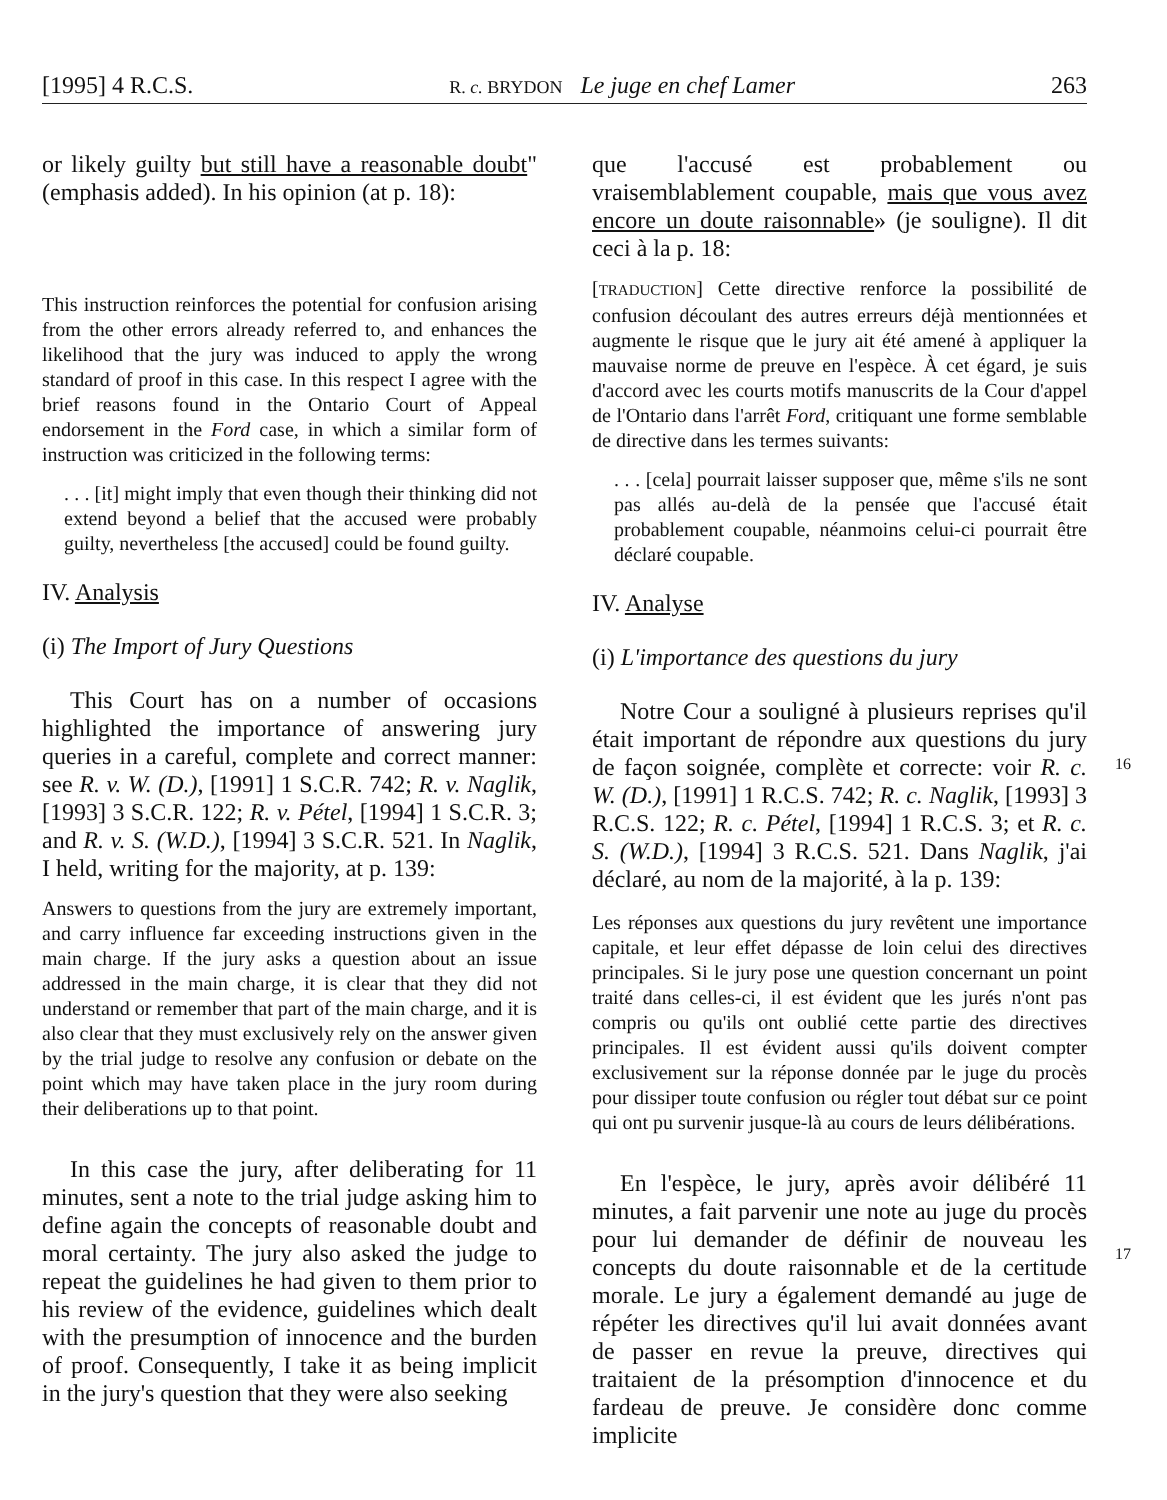[1995] 4 R.C.S. R. c. BRYDON Le juge en chef Lamer 263
or likely guilty but still have a reasonable doubt" (emphasis added). In his opinion (at p. 18):
This instruction reinforces the potential for confusion arising from the other errors already referred to, and enhances the likelihood that the jury was induced to apply the wrong standard of proof in this case. In this respect I agree with the brief reasons found in the Ontario Court of Appeal endorsement in the Ford case, in which a similar form of instruction was criticized in the following terms:
. . . [it] might imply that even though their thinking did not extend beyond a belief that the accused were probably guilty, nevertheless [the accused] could be found guilty.
IV. Analysis
(i) The Import of Jury Questions
This Court has on a number of occasions highlighted the importance of answering jury queries in a careful, complete and correct manner: see R. v. W. (D.), [1991] 1 S.C.R. 742; R. v. Naglik, [1993] 3 S.C.R. 122; R. v. Pétel, [1994] 1 S.C.R. 3; and R. v. S. (W.D.), [1994] 3 S.C.R. 521. In Naglik, I held, writing for the majority, at p. 139:
Answers to questions from the jury are extremely important, and carry influence far exceeding instructions given in the main charge. If the jury asks a question about an issue addressed in the main charge, it is clear that they did not understand or remember that part of the main charge, and it is also clear that they must exclusively rely on the answer given by the trial judge to resolve any confusion or debate on the point which may have taken place in the jury room during their deliberations up to that point.
In this case the jury, after deliberating for 11 minutes, sent a note to the trial judge asking him to define again the concepts of reasonable doubt and moral certainty. The jury also asked the judge to repeat the guidelines he had given to them prior to his review of the evidence, guidelines which dealt with the presumption of innocence and the burden of proof. Consequently, I take it as being implicit in the jury's question that they were also seeking
que l'accusé est probablement ou vraisemblablement coupable, mais que vous avez encore un doute raisonnable» (je souligne). Il dit ceci à la p. 18:
[TRADUCTION] Cette directive renforce la possibilité de confusion découlant des autres erreurs déjà mentionnées et augmente le risque que le jury ait été amené à appliquer la mauvaise norme de preuve en l'espèce. À cet égard, je suis d'accord avec les courts motifs manuscrits de la Cour d'appel de l'Ontario dans l'arrêt Ford, critiquant une forme semblable de directive dans les termes suivants:
. . . [cela] pourrait laisser supposer que, même s'ils ne sont pas allés au-delà de la pensée que l'accusé était probablement coupable, néanmoins celui-ci pourrait être déclaré coupable.
IV. Analyse
(i) L'importance des questions du jury
Notre Cour a souligné à plusieurs reprises qu'il était important de répondre aux questions du jury de façon soignée, complète et correcte: voir R. c. W. (D.), [1991] 1 R.C.S. 742; R. c. Naglik, [1993] 3 R.C.S. 122; R. c. Pétel, [1994] 1 R.C.S. 3; et R. c. S. (W.D.), [1994] 3 R.C.S. 521. Dans Naglik, j'ai déclaré, au nom de la majorité, à la p. 139:
Les réponses aux questions du jury revêtent une importance capitale, et leur effet dépasse de loin celui des directives principales. Si le jury pose une question concernant un point traité dans celles-ci, il est évident que les jurés n'ont pas compris ou qu'ils ont oublié cette partie des directives principales. Il est évident aussi qu'ils doivent compter exclusivement sur la réponse donnée par le juge du procès pour dissiper toute confusion ou régler tout débat sur ce point qui ont pu survenir jusque-là au cours de leurs délibérations.
En l'espèce, le jury, après avoir délibéré 11 minutes, a fait parvenir une note au juge du procès pour lui demander de définir de nouveau les concepts du doute raisonnable et de la certitude morale. Le jury a également demandé au juge de répéter les directives qu'il lui avait données avant de passer en revue la preuve, directives qui traitaient de la présomption d'innocence et du fardeau de preuve. Je considère donc comme implicite
16
17